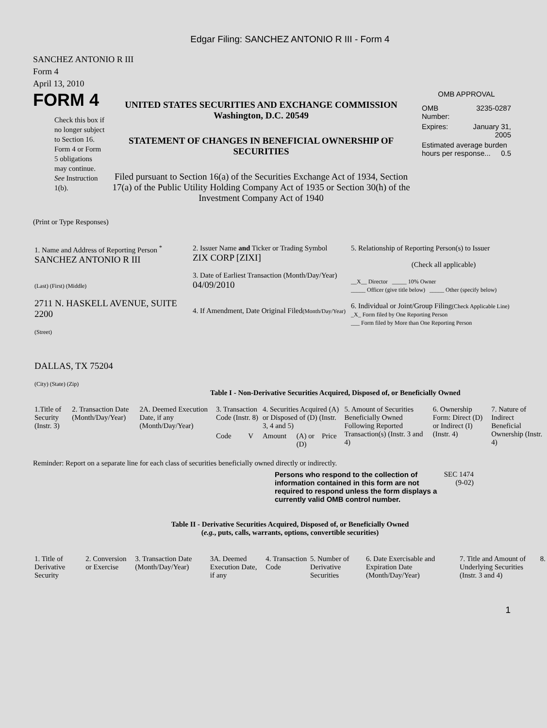Edgar Filing: SANCHEZ ANTONIO R III - Form 4
SANCHEZ ANTONIO R III
Form 4
April 13, 2010
FORM 4
Check this box if no longer subject to Section 16. Form 4 or Form 5 obligations may continue. See Instruction 1(b).
UNITED STATES SECURITIES AND EXCHANGE COMMISSION
Washington, D.C. 20549
STATEMENT OF CHANGES IN BENEFICIAL OWNERSHIP OF SECURITIES
Filed pursuant to Section 16(a) of the Securities Exchange Act of 1934, Section 17(a) of the Public Utility Holding Company Act of 1935 or Section 30(h) of the Investment Company Act of 1940
OMB APPROVAL
| OMB Number: | 3235-0287 |
| Expires: | January 31, 2005 |
| Estimated average burden hours per response... 0.5 | |
(Print or Type Responses)
| 1. Name and Address of Reporting Person <sup>*</sup> SANCHEZ ANTONIO R III (Last) (First) (Middle) 2711 N. HASKELL AVENUE, SUITE 2200 (Street) DALLAS, TX 75204 (City) (State) (Zip) | 2. Issuer Name and Ticker or Trading Symbol ZIX CORP [ZIXI] 3. Date of Earliest Transaction (Month/Day/Year) 04/09/2010 4. If Amendment, Date Original Filed (Month/Day/Year) | 5. Relationship of Reporting Person(s) to Issuer (Check all applicable) __X__ Director _____ 10% Owner _____ Officer (give title below) _____ Other (specify below) 6. Individual or Joint/Group Filing (Check Applicable Line) _X_ Form filed by One Reporting Person ___ Form filed by More than One Reporting Person |
Table I - Non-Derivative Securities Acquired, Disposed of, or Beneficially Owned
| 1.Title of Security (Instr. 3) | 2. Transaction Date (Month/Day/Year) | 2A. Deemed Execution Date, if any (Month/Day/Year) | 3. Transaction Code (Instr. 8) | | 4. Securities Acquired (A) or Disposed of (D) (Instr. 3, 4 and 5) | | | 5. Amount of Securities Beneficially Owned Following Reported Transaction(s) (Instr. 3 and 4) | 6. Ownership Form: Direct (D) or Indirect (I) (Instr. 4) | 7. Nature of Indirect Beneficial Ownership (Instr. 4) |
| --- | --- | --- | --- | --- | --- | --- | --- | --- | --- | --- |
| | | | Code | V | Amount | (A) or (D) | Price | | | |
Reminder: Report on a separate line for each class of securities beneficially owned directly or indirectly.
Persons who respond to the collection of information contained in this form are not required to respond unless the form displays a currently valid OMB control number.
SEC 1474 (9-02)
Table II - Derivative Securities Acquired, Disposed of, or Beneficially Owned
(e.g., puts, calls, warrants, options, convertible securities)
| 1. Title of Derivative Security | 2. Conversion or Exercise | 3. Transaction Date (Month/Day/Year) | 3A. Deemed Execution Date, if any | 4. Transaction Code | 5. Number of Derivative Securities | 6. Date Exercisable and Expiration Date (Month/Day/Year) | 7. Title and Amount of Underlying Securities (Instr. 3 and 4) | 8. |
| --- | --- | --- | --- | --- | --- | --- | --- | --- |
1